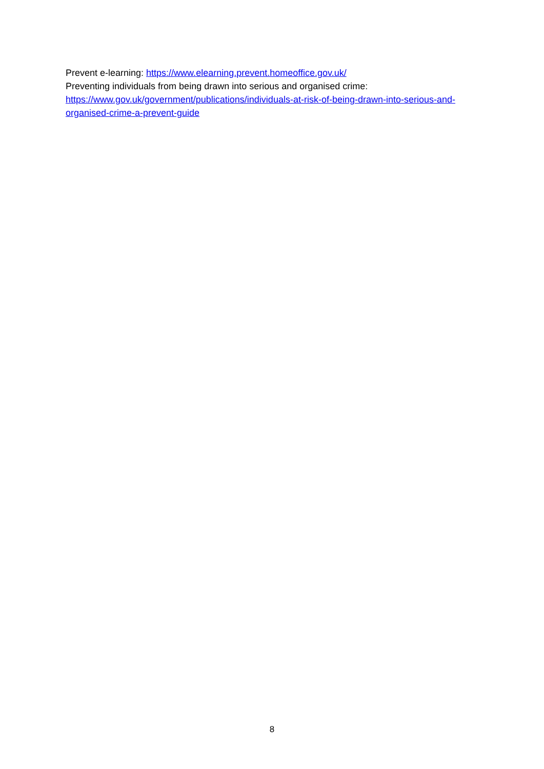Prevent e-learning: https://www.elearning.prevent.homeoffice.gov.uk/
Preventing individuals from being drawn into serious and organised crime:
https://www.gov.uk/government/publications/individuals-at-risk-of-being-drawn-into-serious-and-organised-crime-a-prevent-guide
8